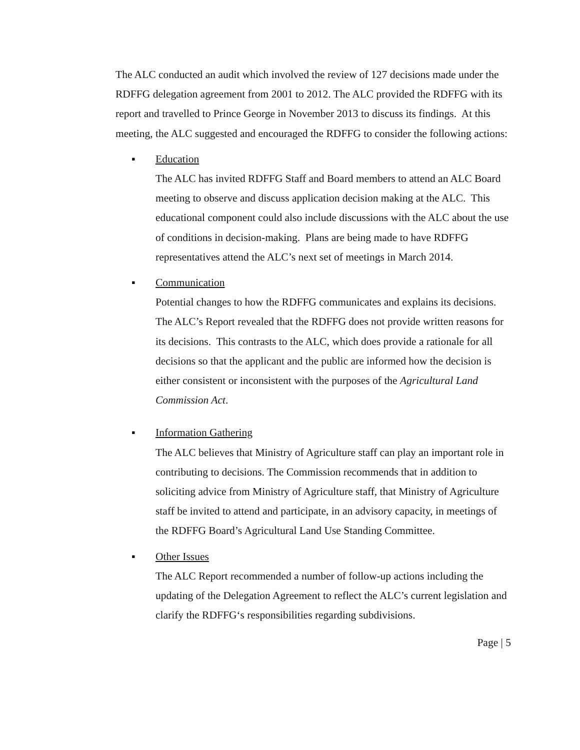The ALC conducted an audit which involved the review of 127 decisions made under the RDFFG delegation agreement from 2001 to 2012. The ALC provided the RDFFG with its report and travelled to Prince George in November 2013 to discuss its findings. At this meeting, the ALC suggested and encouraged the RDFFG to consider the following actions:
▪ Education
The ALC has invited RDFFG Staff and Board members to attend an ALC Board meeting to observe and discuss application decision making at the ALC. This educational component could also include discussions with the ALC about the use of conditions in decision-making. Plans are being made to have RDFFG representatives attend the ALC’s next set of meetings in March 2014.
▪ Communication
Potential changes to how the RDFFG communicates and explains its decisions. The ALC’s Report revealed that the RDFFG does not provide written reasons for its decisions. This contrasts to the ALC, which does provide a rationale for all decisions so that the applicant and the public are informed how the decision is either consistent or inconsistent with the purposes of the Agricultural Land Commission Act.
▪ Information Gathering
The ALC believes that Ministry of Agriculture staff can play an important role in contributing to decisions. The Commission recommends that in addition to soliciting advice from Ministry of Agriculture staff, that Ministry of Agriculture staff be invited to attend and participate, in an advisory capacity, in meetings of the RDFFG Board’s Agricultural Land Use Standing Committee.
▪ Other Issues
The ALC Report recommended a number of follow-up actions including the updating of the Delegation Agreement to reflect the ALC’s current legislation and clarify the RDFFG‘s responsibilities regarding subdivisions.
Page | 5